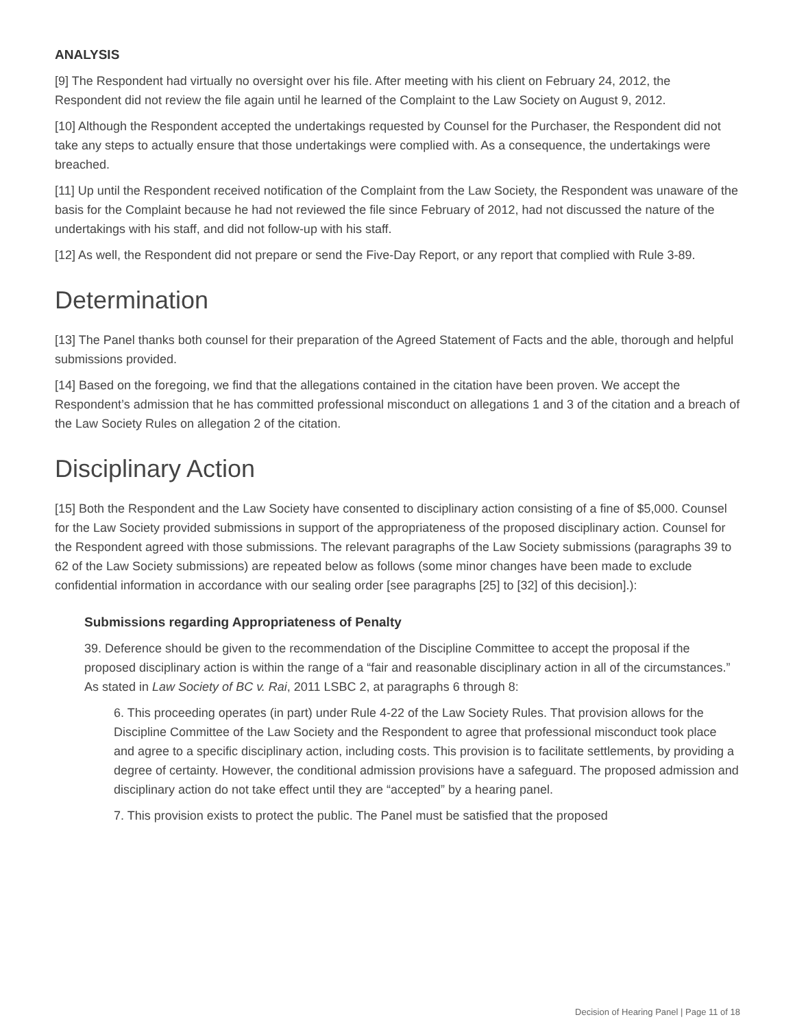ANALYSIS
[9] The Respondent had virtually no oversight over his file. After meeting with his client on February 24, 2012, the Respondent did not review the file again until he learned of the Complaint to the Law Society on August 9, 2012.
[10] Although the Respondent accepted the undertakings requested by Counsel for the Purchaser, the Respondent did not take any steps to actually ensure that those undertakings were complied with. As a consequence, the undertakings were breached.
[11] Up until the Respondent received notification of the Complaint from the Law Society, the Respondent was unaware of the basis for the Complaint because he had not reviewed the file since February of 2012, had not discussed the nature of the undertakings with his staff, and did not follow-up with his staff.
[12] As well, the Respondent did not prepare or send the Five-Day Report, or any report that complied with Rule 3-89.
Determination
[13] The Panel thanks both counsel for their preparation of the Agreed Statement of Facts and the able, thorough and helpful submissions provided.
[14] Based on the foregoing, we find that the allegations contained in the citation have been proven. We accept the Respondent’s admission that he has committed professional misconduct on allegations 1 and 3 of the citation and a breach of the Law Society Rules on allegation 2 of the citation.
Disciplinary Action
[15] Both the Respondent and the Law Society have consented to disciplinary action consisting of a fine of $5,000. Counsel for the Law Society provided submissions in support of the appropriateness of the proposed disciplinary action. Counsel for the Respondent agreed with those submissions. The relevant paragraphs of the Law Society submissions (paragraphs 39 to 62 of the Law Society submissions) are repeated below as follows (some minor changes have been made to exclude confidential information in accordance with our sealing order [see paragraphs [25] to [32] of this decision].):
Submissions regarding Appropriateness of Penalty
39. Deference should be given to the recommendation of the Discipline Committee to accept the proposal if the proposed disciplinary action is within the range of a “fair and reasonable disciplinary action in all of the circumstances.” As stated in Law Society of BC v. Rai, 2011 LSBC 2, at paragraphs 6 through 8:
6. This proceeding operates (in part) under Rule 4-22 of the Law Society Rules. That provision allows for the Discipline Committee of the Law Society and the Respondent to agree that professional misconduct took place and agree to a specific disciplinary action, including costs. This provision is to facilitate settlements, by providing a degree of certainty. However, the conditional admission provisions have a safeguard. The proposed admission and disciplinary action do not take effect until they are “accepted” by a hearing panel.
7. This provision exists to protect the public. The Panel must be satisfied that the proposed
Decision of Hearing Panel | Page 11 of 18